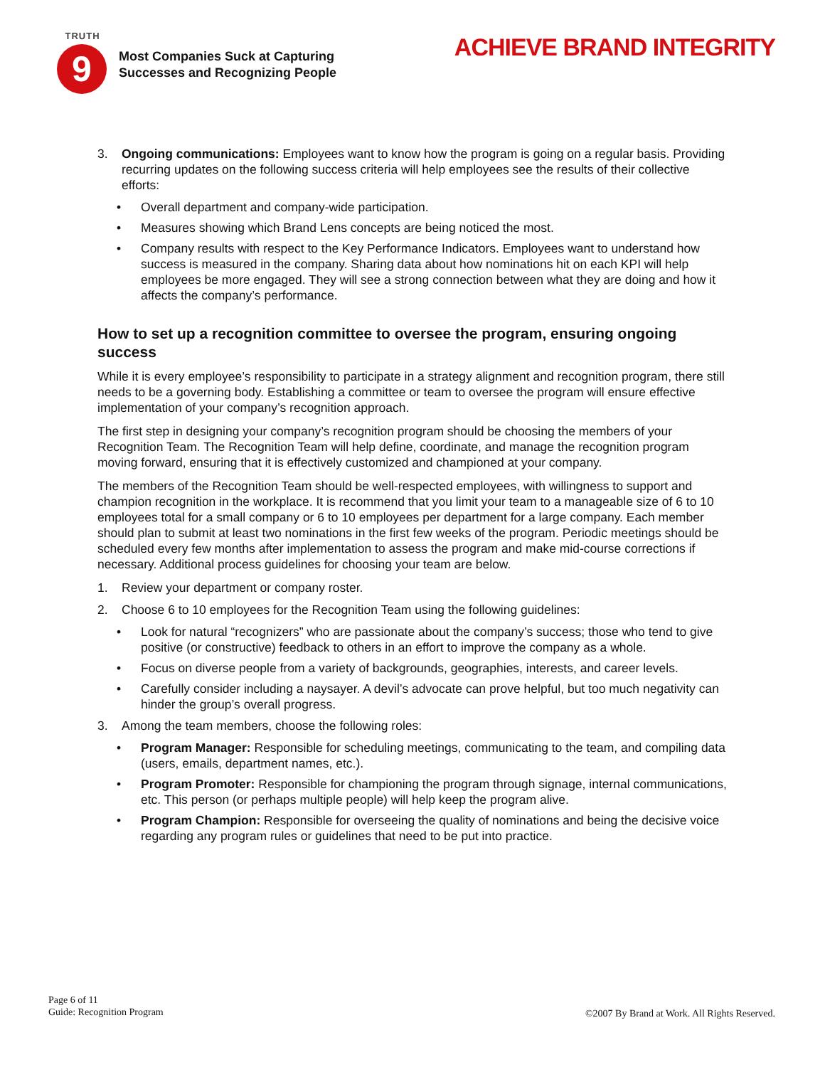TRUTH
9
Most Companies Suck at Capturing
Successes and Recognizing People
ACHIEVE BRAND INTEGRITY
3. Ongoing communications: Employees want to know how the program is going on a regular basis. Providing recurring updates on the following success criteria will help employees see the results of their collective efforts:
• Overall department and company-wide participation.
• Measures showing which Brand Lens concepts are being noticed the most.
• Company results with respect to the Key Performance Indicators. Employees want to understand how success is measured in the company. Sharing data about how nominations hit on each KPI will help employees be more engaged. They will see a strong connection between what they are doing and how it affects the company’s performance.
How to set up a recognition committee to oversee the program, ensuring ongoing success
While it is every employee’s responsibility to participate in a strategy alignment and recognition program, there still needs to be a governing body. Establishing a committee or team to oversee the program will ensure effective implementation of your company’s recognition approach.
The first step in designing your company’s recognition program should be choosing the members of your Recognition Team. The Recognition Team will help define, coordinate, and manage the recognition program moving forward, ensuring that it is effectively customized and championed at your company.
The members of the Recognition Team should be well-respected employees, with willingness to support and champion recognition in the workplace. It is recommend that you limit your team to a manageable size of 6 to 10 employees total for a small company or 6 to 10 employees per department for a large company. Each member should plan to submit at least two nominations in the first few weeks of the program. Periodic meetings should be scheduled every few months after implementation to assess the program and make mid-course corrections if necessary. Additional process guidelines for choosing your team are below.
1. Review your department or company roster.
2. Choose 6 to 10 employees for the Recognition Team using the following guidelines:
• Look for natural “recognizers” who are passionate about the company’s success; those who tend to give positive (or constructive) feedback to others in an effort to improve the company as a whole.
• Focus on diverse people from a variety of backgrounds, geographies, interests, and career levels.
• Carefully consider including a naysayer. A devil’s advocate can prove helpful, but too much negativity can hinder the group’s overall progress.
3. Among the team members, choose the following roles:
• Program Manager: Responsible for scheduling meetings, communicating to the team, and compiling data (users, emails, department names, etc.).
• Program Promoter: Responsible for championing the program through signage, internal communications, etc. This person (or perhaps multiple people) will help keep the program alive.
• Program Champion: Responsible for overseeing the quality of nominations and being the decisive voice regarding any program rules or guidelines that need to be put into practice.
Page 6 of 11
Guide: Recognition Program
©2007 By Brand at Work. All Rights Reserved.